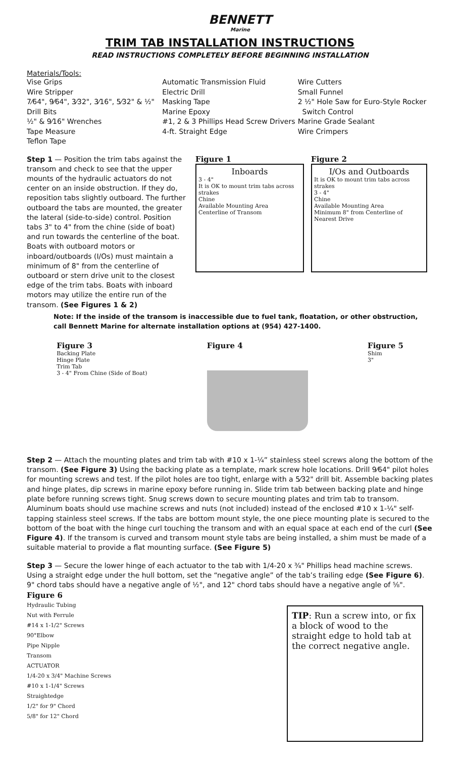BENNETT
Marine
TRIM TAB INSTALLATION INSTRUCTIONS
READ INSTRUCTIONS COMPLETELY BEFORE BEGINNING INSTALLATION
Materials/Tools:
Vise Grips
Wire Stripper
7⁄64", 9⁄64", 3⁄32", 3⁄16", 5⁄32" & ½" Drill Bits
½" & 9⁄16" Wrenches
Tape Measure
Teflon Tape
Automatic Transmission Fluid
Electric Drill
Masking Tape
Marine Epoxy
#1, 2 & 3 Phillips Head Screw Drivers
4-ft. Straight Edge
Wire Cutters
Small Funnel
2 ½" Hole Saw for Euro-Style Rocker
Switch Control
Marine Grade Sealant
Wire Crimpers
Step 1 — Position the trim tabs against the transom and check to see that the upper mounts of the hydraulic actuators do not center on an inside obstruction. If they do, reposition tabs slightly outboard. The further outboard the tabs are mounted, the greater the lateral (side-to-side) control. Position tabs 3" to 4" from the chine (side of boat) and run towards the centerline of the boat. Boats with outboard motors or inboard/outboards (I/Os) must maintain a minimum of 8" from the centerline of outboard or stern drive unit to the closest edge of the trim tabs. Boats with inboard motors may utilize the entire run of the transom. (See Figures 1 & 2)
Figure 1
Inboards
3 - 4"
It is OK to mount trim tabs across strakes
Chine
Available Mounting Area
Centerline of Transom
Figure 2
I/Os and Outboards
It is OK to mount trim tabs across strakes
3 - 4"
Chine
Available Mounting Area
Minimum 8" from Centerline of Nearest Drive
Note: If the inside of the transom is inaccessible due to fuel tank, floatation, or other obstruction,
call Bennett Marine for alternate installation options at (954) 427-1400.
Figure 3
Backing Plate
Hinge Plate
Trim Tab
3 - 4" From Chine (Side of Boat)
Figure 4 Figure 5
Shim
3"
Step 2 — Attach the mounting plates and trim tab with #10 x 1-¼” stainless steel screws along the bottom of the transom. (See Figure 3) Using the backing plate as a template, mark screw hole locations. Drill 9⁄64" pilot holes for mounting screws and test. If the pilot holes are too tight, enlarge with a 5⁄32" drill bit. Assemble backing plates and hinge plates, dip screws in marine epoxy before running in. Slide trim tab between backing plate and hinge plate before running screws tight. Snug screws down to secure mounting plates and trim tab to transom. Aluminum boats should use machine screws and nuts (not included) instead of the enclosed #10 x 1-¼" self-tapping stainless steel screws. If the tabs are bottom mount style, the one piece mounting plate is secured to the bottom of the boat with the hinge curl touching the transom and with an equal space at each end of the curl (See Figure 4). If the transom is curved and transom mount style tabs are being installed, a shim must be made of a suitable material to provide a flat mounting surface. (See Figure 5)
Step 3 — Secure the lower hinge of each actuator to the tab with 1/4-20 x ¾" Phillips head machine screws. Using a straight edge under the hull bottom, set the “negative angle” of the tab’s trailing edge (See Figure 6). 9" chord tabs should have a negative angle of ½", and 12" chord tabs should have a negative angle of ⅝".
Figure 6
Hydraulic Tubing
Nut with Ferrule
#14 x 1-1/2" Screws
90°Elbow
Pipe Nipple
Transom
ACTUATOR
1/4-20 x 3/4" Machine Screws
#10 x 1-1/4" Screws
Straightedge
1/2" for 9" Chord
5/8" for 12" Chord
TIP: Run a screw into, or fix a block of wood to the straight edge to hold tab at the correct negative angle.